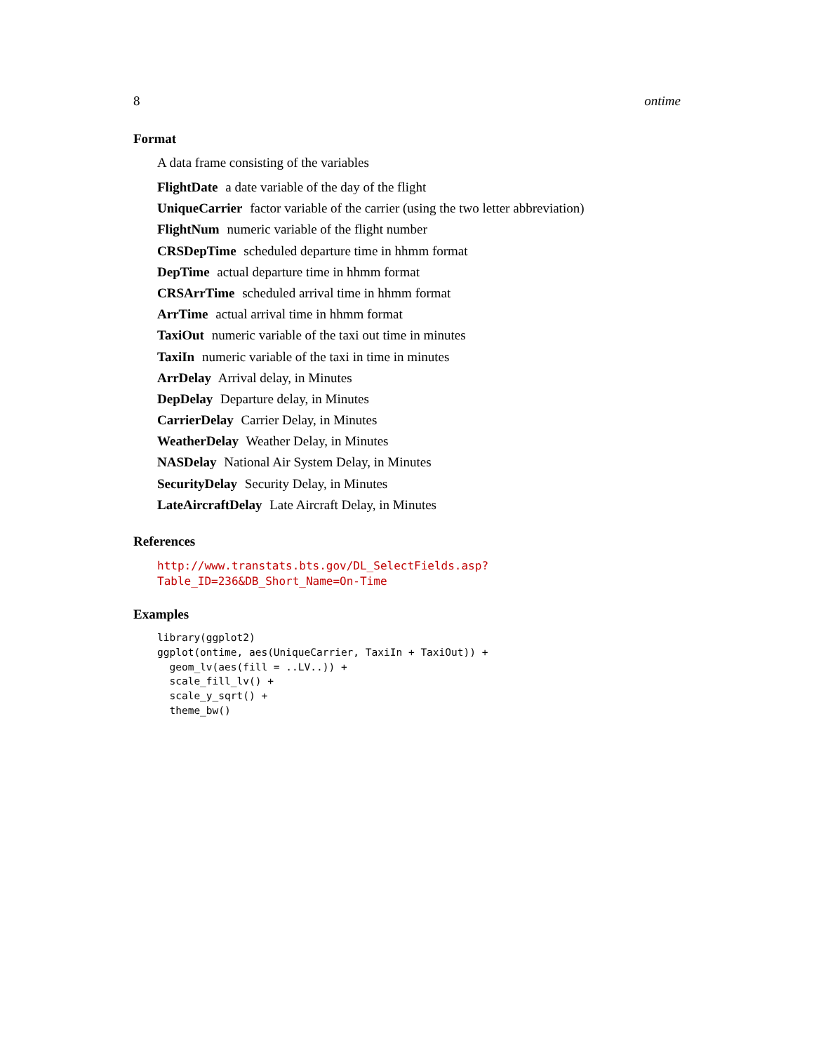8 ontime
Format
A data frame consisting of the variables
FlightDate a date variable of the day of the flight
UniqueCarrier factor variable of the carrier (using the two letter abbreviation)
FlightNum numeric variable of the flight number
CRSDepTime scheduled departure time in hhmm format
DepTime actual departure time in hhmm format
CRSArrTime scheduled arrival time in hhmm format
ArrTime actual arrival time in hhmm format
TaxiOut numeric variable of the taxi out time in minutes
TaxiIn numeric variable of the taxi in time in minutes
ArrDelay Arrival delay, in Minutes
DepDelay Departure delay, in Minutes
CarrierDelay Carrier Delay, in Minutes
WeatherDelay Weather Delay, in Minutes
NASDelay National Air System Delay, in Minutes
SecurityDelay Security Delay, in Minutes
LateAircraftDelay Late Aircraft Delay, in Minutes
References
http://www.transtats.bts.gov/DL_SelectFields.asp?Table_ID=236&DB_Short_Name=On-Time
Examples
library(ggplot2)
ggplot(ontime, aes(UniqueCarrier, TaxiIn + TaxiOut)) +
  geom_lv(aes(fill = ..LV..)) +
  scale_fill_lv() +
  scale_y_sqrt() +
  theme_bw()